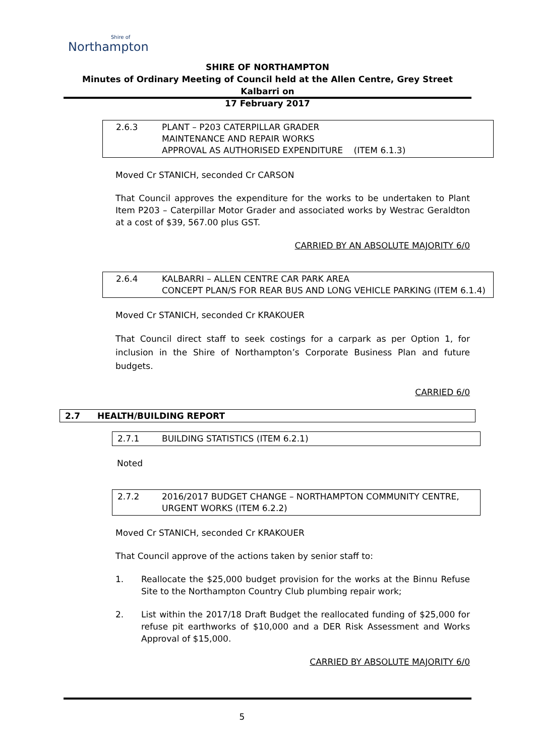Shire of
Northampton
SHIRE OF NORTHAMPTON
Minutes of Ordinary Meeting of Council held at the Allen Centre, Grey Street Kalbarri on
17 February 2017
2.6.3 PLANT – P203 CATERPILLAR GRADER
MAINTENANCE AND REPAIR WORKS
APPROVAL AS AUTHORISED EXPENDITURE (ITEM 6.1.3)
Moved Cr STANICH, seconded Cr CARSON
That Council approves the expenditure for the works to be undertaken to Plant Item P203 – Caterpillar Motor Grader and associated works by Westrac Geraldton at a cost of $39, 567.00 plus GST.
CARRIED BY AN ABSOLUTE MAJORITY 6/0
2.6.4 KALBARRI – ALLEN CENTRE CAR PARK AREA
CONCEPT PLAN/S FOR REAR BUS AND LONG VEHICLE PARKING (ITEM 6.1.4)
Moved Cr STANICH, seconded Cr KRAKOUER
That Council direct staff to seek costings for a carpark as per Option 1, for inclusion in the Shire of Northampton’s Corporate Business Plan and future budgets.
CARRIED 6/0
2.7 HEALTH/BUILDING REPORT
2.7.1 BUILDING STATISTICS (ITEM 6.2.1)
Noted
2.7.2 2016/2017 BUDGET CHANGE – NORTHAMPTON COMMUNITY CENTRE, URGENT WORKS (ITEM 6.2.2)
Moved Cr STANICH, seconded Cr KRAKOUER
That Council approve of the actions taken by senior staff to:
1. Reallocate the $25,000 budget provision for the works at the Binnu Refuse Site to the Northampton Country Club plumbing repair work;
2. List within the 2017/18 Draft Budget the reallocated funding of $25,000 for refuse pit earthworks of $10,000 and a DER Risk Assessment and Works Approval of $15,000.
CARRIED BY ABSOLUTE MAJORITY 6/0
5